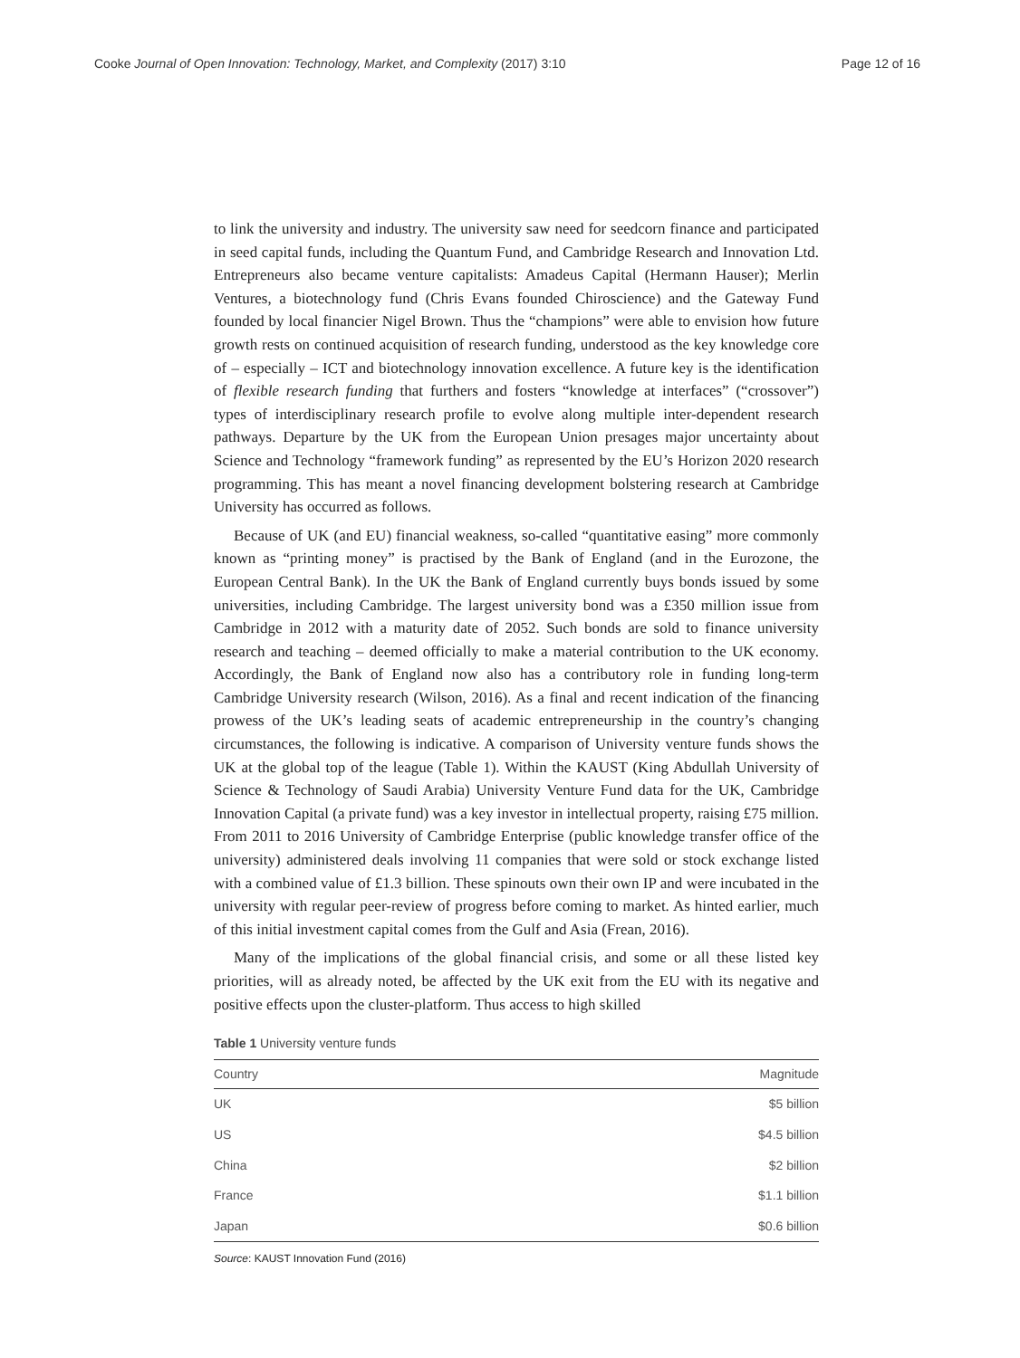Cooke Journal of Open Innovation: Technology, Market, and Complexity (2017) 3:10 Page 12 of 16
to link the university and industry. The university saw need for seedcorn finance and participated in seed capital funds, including the Quantum Fund, and Cambridge Research and Innovation Ltd. Entrepreneurs also became venture capitalists: Amadeus Capital (Hermann Hauser); Merlin Ventures, a biotechnology fund (Chris Evans founded Chiroscience) and the Gateway Fund founded by local financier Nigel Brown. Thus the “champions” were able to envision how future growth rests on continued acquisition of research funding, understood as the key knowledge core of – especially – ICT and biotechnology innovation excellence. A future key is the identification of flexible research funding that furthers and fosters “knowledge at interfaces” (“crossover”) types of interdisciplinary research profile to evolve along multiple inter-dependent research pathways. Departure by the UK from the European Union presages major uncertainty about Science and Technology “framework funding” as represented by the EU’s Horizon 2020 research programming. This has meant a novel financing development bolstering research at Cambridge University has occurred as follows.
Because of UK (and EU) financial weakness, so-called “quantitative easing” more commonly known as “printing money” is practised by the Bank of England (and in the Eurozone, the European Central Bank). In the UK the Bank of England currently buys bonds issued by some universities, including Cambridge. The largest university bond was a £350 million issue from Cambridge in 2012 with a maturity date of 2052. Such bonds are sold to finance university research and teaching – deemed officially to make a material contribution to the UK economy. Accordingly, the Bank of England now also has a contributory role in funding long-term Cambridge University research (Wilson, 2016). As a final and recent indication of the financing prowess of the UK’s leading seats of academic entrepreneurship in the country’s changing circumstances, the following is indicative. A comparison of University venture funds shows the UK at the global top of the league (Table 1). Within the KAUST (King Abdullah University of Science & Technology of Saudi Arabia) University Venture Fund data for the UK, Cambridge Innovation Capital (a private fund) was a key investor in intellectual property, raising £75 million. From 2011 to 2016 University of Cambridge Enterprise (public knowledge transfer office of the university) administered deals involving 11 companies that were sold or stock exchange listed with a combined value of £1.3 billion. These spinouts own their own IP and were incubated in the university with regular peer-review of progress before coming to market. As hinted earlier, much of this initial investment capital comes from the Gulf and Asia (Frean, 2016).
Many of the implications of the global financial crisis, and some or all these listed key priorities, will as already noted, be affected by the UK exit from the EU with its negative and positive effects upon the cluster-platform. Thus access to high skilled
Table 1 University venture funds
| Country | Magnitude |
| --- | --- |
| UK | $5 billion |
| US | $4.5 billion |
| China | $2 billion |
| France | $1.1 billion |
| Japan | $0.6 billion |
Source: KAUST Innovation Fund (2016)